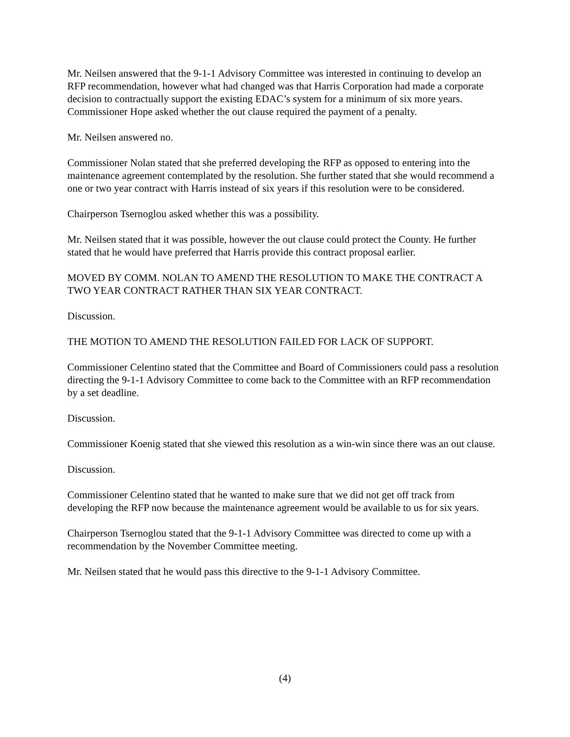Mr. Neilsen answered that the 9-1-1 Advisory Committee was interested in continuing to develop an RFP recommendation, however what had changed was that Harris Corporation had made a corporate decision to contractually support the existing EDAC’s system for a minimum of six more years.
Commissioner Hope asked whether the out clause required the payment of a penalty.
Mr. Neilsen answered no.
Commissioner Nolan stated that she preferred developing the RFP as opposed to entering into the maintenance agreement contemplated by the resolution. She further stated that she would recommend a one or two year contract with Harris instead of six years if this resolution were to be considered.
Chairperson Tsernoglou asked whether this was a possibility.
Mr. Neilsen stated that it was possible, however the out clause could protect the County. He further stated that he would have preferred that Harris provide this contract proposal earlier.
MOVED BY COMM. NOLAN TO AMEND THE RESOLUTION TO MAKE THE CONTRACT A TWO YEAR CONTRACT RATHER THAN SIX YEAR CONTRACT.
Discussion.
THE MOTION TO AMEND THE RESOLUTION FAILED FOR LACK OF SUPPORT.
Commissioner Celentino stated that the Committee and Board of Commissioners could pass a resolution directing the 9-1-1 Advisory Committee to come back to the Committee with an RFP recommendation by a set deadline.
Discussion.
Commissioner Koenig stated that she viewed this resolution as a win-win since there was an out clause.
Discussion.
Commissioner Celentino stated that he wanted to make sure that we did not get off track from developing the RFP now because the maintenance agreement would be available to us for six years.
Chairperson Tsernoglou stated that the 9-1-1 Advisory Committee was directed to come up with a recommendation by the November Committee meeting.
Mr. Neilsen stated that he would pass this directive to the 9-1-1 Advisory Committee.
(4)